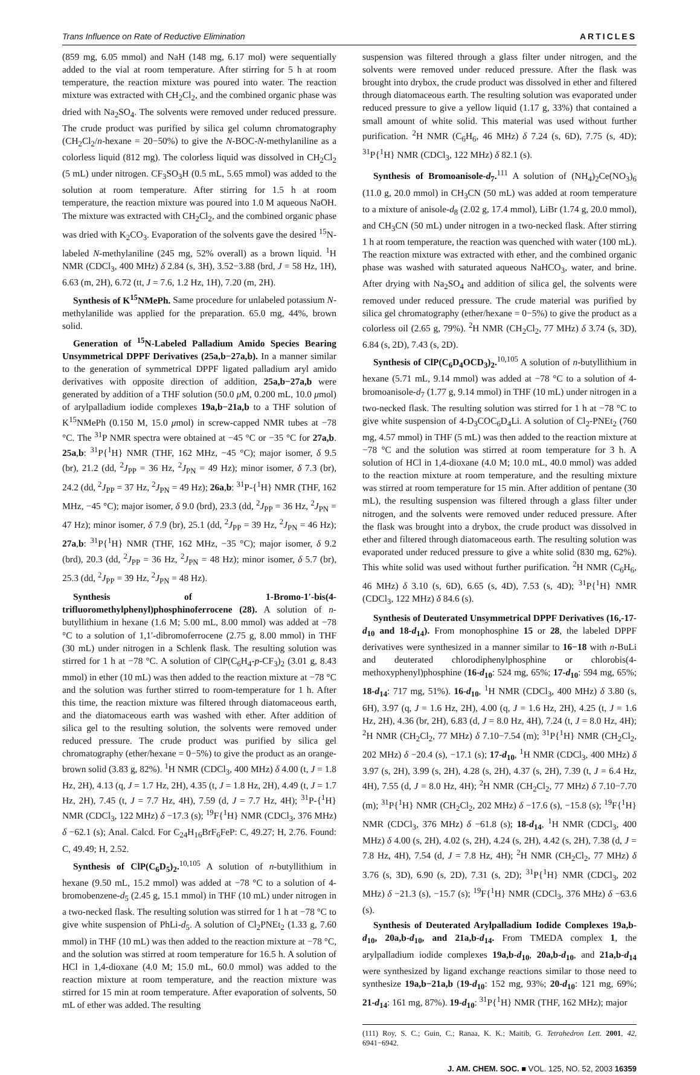Trans Influence on Rate of Reductive Elimination ARTICLES
(859 mg, 6.05 mmol) and NaH (148 mg, 6.17 mol) were sequentially added to the vial at room temperature. After stirring for 5 h at room temperature, the reaction mixture was poured into water. The reaction mixture was extracted with CH<sub>2</sub>Cl<sub>2</sub>, and the combined organic phase was dried with Na<sub>2</sub>SO<sub>4</sub>. The solvents were removed under reduced pressure. The crude product was purified by silica gel column chromatography (CH<sub>2</sub>Cl<sub>2</sub>/n-hexane = 20−50%) to give the N-BOC-N-methylaniline as a colorless liquid (812 mg). The colorless liquid was dissolved in CH<sub>2</sub>Cl<sub>2</sub> (5 mL) under nitrogen. CF<sub>3</sub>SO<sub>3</sub>H (0.5 mL, 5.65 mmol) was added to the solution at room temperature. After stirring for 1.5 h at room temperature, the reaction mixture was poured into 1.0 M aqueous NaOH. The mixture was extracted with CH<sub>2</sub>Cl<sub>2</sub>, and the combined organic phase was dried with K<sub>2</sub>CO<sub>3</sub>. Evaporation of the solvents gave the desired <sup>15</sup>N-labeled N-methylaniline (245 mg, 52% overall) as a brown liquid. <sup>1</sup>H NMR (CDCl<sub>3</sub>, 400 MHz) δ 2.84 (s, 3H), 3.52−3.88 (brd, J = 58 Hz, 1H), 6.63 (m, 2H), 6.72 (tt, J = 7.6, 1.2 Hz, 1H), 7.20 (m, 2H).
Synthesis of K<sup>15</sup>NMePh. Same procedure for unlabeled potassium N-methylanilide was applied for the preparation. 65.0 mg, 44%, brown solid.
Generation of <sup>15</sup>N-Labeled Palladium Amido Species Bearing Unsymmetrical DPPF Derivatives (25a,b−27a,b). In a manner similar to the generation of symmetrical DPPF ligated palladium aryl amido derivatives with opposite direction of addition, 25a,b−27a,b were generated by addition of a THF solution (50.0 μ M, 0.200 mL, 10.0 μmol) of arylpalladium iodide complexes 19a,b−21a,b to a THF solution of K<sup>15</sup>NMePh (0.150 M, 15.0 μmol) in screw-capped NMR tubes at −78 °C. The <sup>31</sup>P NMR spectra were obtained at −45 °C or −35 °C for 27a,b. 25a,b: <sup>31</sup>P{<sup>1</sup>H} NMR (THF, 162 MHz, −45 °C); major isomer, δ 9.5 (br), 21.2 (dd, <sup>2</sup>J<sub>PP</sub> = 36 Hz, <sup>2</sup>J<sub>PN</sub> = 49 Hz); minor isomer, δ 7.3 (br), 24.2 (dd, <sup>2</sup>J<sub>PP</sub> = 37 Hz, <sup>2</sup>J<sub>PN</sub> = 49 Hz); 26a,b: <sup>31</sup>P-{<sup>1</sup>H} NMR (THF, 162 MHz, −45 °C); major isomer, δ 9.0 (brd), 23.3 (dd, <sup>2</sup>J<sub>PP</sub> = 36 Hz, <sup>2</sup>J<sub>PN</sub> = 47 Hz); minor isomer, δ 7.9 (br), 25.1 (dd, <sup>2</sup>J<sub>PP</sub> = 39 Hz, <sup>2</sup>J<sub>PN</sub> = 46 Hz); 27a,b: <sup>31</sup>P{<sup>1</sup>H} NMR (THF, 162 MHz, −35 °C); major isomer, δ 9.2 (brd), 20.3 (dd, <sup>2</sup>J<sub>PP</sub> = 36 Hz, <sup>2</sup>J<sub>PN</sub> = 48 Hz); minor isomer, δ 5.7 (br), 25.3 (dd, <sup>2</sup>J<sub>PP</sub> = 39 Hz, <sup>2</sup>J<sub>PN</sub> = 48 Hz).
Synthesis of 1-Bromo-1′-bis(4-trifluoromethylphenyl)phosphinoferrocene (28). A solution of n-butyllithium in hexane (1.6 M; 5.00 mL, 8.00 mmol) was added at −78 °C to a solution of 1,1′-dibromoferrocene (2.75 g, 8.00 mmol) in THF (30 mL) under nitrogen in a Schlenk flask. The resulting solution was stirred for 1 h at −78 °C. A solution of ClP(C<sub>6</sub>H<sub>4</sub>-p-CF<sub>3</sub>)<sub>2</sub> (3.01 g, 8.43 mmol) in ether (10 mL) was then added to the reaction mixture at −78 °C and the solution was further stirred to room-temperature for 1 h. After this time, the reaction mixture was filtered through diatomaceous earth, and the diatomaceous earth was washed with ether. After addition of silica gel to the resulting solution, the solvents were removed under reduced pressure. The crude product was purified by silica gel chromatography (ether/hexane = 0−5%) to give the product as an orange-brown solid (3.83 g, 82%). <sup>1</sup>H NMR (CDCl<sub>3</sub>, 400 MHz) δ 4.00 (t, J = 1.8 Hz, 2H), 4.13 (q, J = 1.7 Hz, 2H), 4.35 (t, J = 1.8 Hz, 2H), 4.49 (t, J = 1.7 Hz, 2H), 7.45 (t, J = 7.7 Hz, 4H), 7.59 (d, J = 7.7 Hz, 4H); <sup>31</sup>P-{<sup>1</sup>H} NMR (CDCl<sub>3</sub>, 122 MHz) δ −17.3 (s); <sup>19</sup>F{<sup>1</sup>H} NMR (CDCl<sub>3</sub>, 376 MHz) δ −62.1 (s); Anal. Calcd. For C<sub>24</sub>H<sub>16</sub>BrF<sub>6</sub>FeP: C, 49.27; H, 2.76. Found: C, 49.49; H, 2.52.
Synthesis of ClP(C<sub>6</sub>D<sub>5</sub>)<sub>2</sub>.<sup>10,105</sup> A solution of n-butyllithium in hexane (9.50 mL, 15.2 mmol) was added at −78 °C to a solution of 4-bromobenzene-d<sub>5</sub> (2.45 g, 15.1 mmol) in THF (10 mL) under nitrogen in a two-necked flask. The resulting solution was stirred for 1 h at −78 °C to give white suspension of PhLi-d<sub>5</sub>. A solution of Cl<sub>2</sub>PNEt<sub>2</sub> (1.33 g, 7.60 mmol) in THF (10 mL) was then added to the reaction mixture at −78 °C, and the solution was stirred at room temperature for 16.5 h. A solution of HCl in 1,4-dioxane (4.0 M; 15.0 mL, 60.0 mmol) was added to the reaction mixture at room temperature, and the reaction mixture was stirred for 15 min at room temperature. After evaporation of solvents, 50 mL of ether was added. The resulting
suspension was filtered through a glass filter under nitrogen, and the solvents were removed under reduced pressure. After the flask was brought into drybox, the crude product was dissolved in ether and filtered through diatomaceous earth. The resulting solution was evaporated under reduced pressure to give a yellow liquid (1.17 g, 33%) that contained a small amount of white solid. This material was used without further purification. <sup>2</sup>H NMR (C<sub>6</sub>H<sub>6</sub>, 46 MHz) δ 7.24 (s, 6D), 7.75 (s, 4D); <sup>31</sup>P{<sup>1</sup>H} NMR (CDCl<sub>3</sub>, 122 MHz) δ 82.1 (s).
Synthesis of Bromoanisole-d<sub>7</sub>.<sup>111</sup> A solution of (NH<sub>4</sub>)<sub>2</sub>Ce(NO<sub>3</sub>)<sub>6</sub> (11.0 g, 20.0 mmol) in CH<sub>3</sub>CN (50 mL) was added at room temperature to a mixture of anisole-d<sub>8</sub> (2.02 g, 17.4 mmol), LiBr (1.74 g, 20.0 mmol), and CH<sub>3</sub>CN (50 mL) under nitrogen in a two-necked flask. After stirring 1 h at room temperature, the reaction was quenched with water (100 mL). The reaction mixture was extracted with ether, and the combined organic phase was washed with saturated aqueous NaHCO<sub>3</sub>, water, and brine. After drying with Na<sub>2</sub>SO<sub>4</sub> and addition of silica gel, the solvents were removed under reduced pressure. The crude material was purified by silica gel chromatography (ether/hexane = 0−5%) to give the product as a colorless oil (2.65 g, 79%). <sup>2</sup>H NMR (CH<sub>2</sub>Cl<sub>2</sub>, 77 MHz) δ 3.74 (s, 3D), 6.84 (s, 2D), 7.43 (s, 2D).
Synthesis of ClP(C<sub>6</sub>D<sub>4</sub>OCD<sub>3</sub>)<sub>2</sub>.<sup>10,105</sup> A solution of n-butyllithium in hexane (5.71 mL, 9.14 mmol) was added at −78 °C to a solution of 4-bromoanisole-d<sub>7</sub> (1.77 g, 9.14 mmol) in THF (10 mL) under nitrogen in a two-necked flask. The resulting solution was stirred for 1 h at −78 °C to give white suspension of 4-D<sub>3</sub>COC<sub>6</sub>D<sub>4</sub>Li. A solution of Cl<sub>2</sub>-PNEt<sub>2</sub> (760 mg, 4.57 mmol) in THF (5 mL) was then added to the reaction mixture at −78 °C and the solution was stirred at room temperature for 3 h. A solution of HCl in 1,4-dioxane (4.0 M; 10.0 mL, 40.0 mmol) was added to the reaction mixture at room temperature, and the resulting mixture was stirred at room temperature for 15 min. After addition of pentane (30 mL), the resulting suspension was filtered through a glass filter under nitrogen, and the solvents were removed under reduced pressure. After the flask was brought into a drybox, the crude product was dissolved in ether and filtered through diatomaceous earth. The resulting solution was evaporated under reduced pressure to give a white solid (830 mg, 62%). This white solid was used without further purification. <sup>2</sup>H NMR (C<sub>6</sub>H<sub>6</sub>, 46 MHz) δ 3.10 (s, 6D), 6.65 (s, 4D), 7.53 (s, 4D); <sup>31</sup>P{<sup>1</sup>H} NMR (CDCl<sub>3</sub>, 122 MHz) δ 84.6 (s).
Synthesis of Deuterated Unsymmetrical DPPF Derivatives (16,-17-d<sub>10</sub> and 18-d<sub>14</sub>). From monophosphine 15 or 28, the labeled DPPF derivatives were synthesized in a manner similar to 16−18 with n-BuLi and deuterated chlorodiphenylphosphine or chlorobis(4-methoxyphenyl)phosphine (16-d<sub>10</sub>: 524 mg, 65%; 17-d<sub>10</sub>: 594 mg, 65%; 18-d<sub>14</sub>: 717 mg, 51%). 16-d<sub>10</sub>, <sup>1</sup>H NMR (CDCl<sub>3</sub>, 400 MHz) δ 3.80 (s, 6H), 3.97 (q, J = 1.6 Hz, 2H), 4.00 (q, J = 1.6 Hz, 2H), 4.25 (t, J = 1.6 Hz, 2H), 4.36 (br, 2H), 6.83 (d, J = 8.0 Hz, 4H), 7.24 (t, J = 8.0 Hz, 4H); <sup>2</sup>H NMR (CH<sub>2</sub>Cl<sub>2</sub>, 77 MHz) δ 7.10−7.54 (m); <sup>31</sup>P{<sup>1</sup>H} NMR (CH<sub>2</sub>Cl<sub>2</sub>, 202 MHz) δ −20.4 (s), −17.1 (s); 17-d<sub>10</sub>, <sup>1</sup>H NMR (CDCl<sub>3</sub>, 400 MHz) δ 3.97 (s, 2H), 3.99 (s, 2H), 4.28 (s, 2H), 4.37 (s, 2H), 7.39 (t, J = 6.4 Hz, 4H), 7.55 (d, J = 8.0 Hz, 4H); <sup>2</sup>H NMR (CH<sub>2</sub>Cl<sub>2</sub>, 77 MHz) δ 7.10−7.70 (m); <sup>31</sup>P{<sup>1</sup>H} NMR (CH<sub>2</sub>Cl<sub>2</sub>, 202 MHz) δ −17.6 (s), −15.8 (s); <sup>19</sup>F{<sup>1</sup>H} NMR (CDCl<sub>3</sub>, 376 MHz) δ −61.8 (s); 18-d<sub>14</sub>, <sup>1</sup>H NMR (CDCl<sub>3</sub>, 400 MHz) δ 4.00 (s, 2H), 4.02 (s, 2H), 4.24 (s, 2H), 4.42 (s, 2H), 7.38 (d, J = 7.8 Hz, 4H), 7.54 (d, J = 7.8 Hz, 4H); <sup>2</sup>H NMR (CH<sub>2</sub>Cl<sub>2</sub>, 77 MHz) δ 3.76 (s, 3D), 6.90 (s, 2D), 7.31 (s, 2D); <sup>31</sup>P{<sup>1</sup>H} NMR (CDCl<sub>3</sub>, 202 MHz) δ −21.3 (s), −15.7 (s); <sup>19</sup>F{<sup>1</sup>H} NMR (CDCl<sub>3</sub>, 376 MHz) δ −63.6 (s).
Synthesis of Deuterated Arylpalladium Iodide Complexes 19a,b-d<sub>10</sub>, 20a,b-d<sub>10</sub>, and 21a,b-d<sub>14</sub>. From TMEDA complex 1, the arylpalladium iodide complexes 19a,b-d<sub>10</sub>, 20a,b-d<sub>10</sub>, and 21a,b-d<sub>14</sub> were synthesized by ligand exchange reactions similar to those need to synthesize 19a,b−21a,b (19-d<sub>10</sub>: 152 mg, 93%; 20-d<sub>10</sub>: 121 mg, 69%; 21-d<sub>14</sub>: 161 mg, 87%). 19-d<sub>10</sub>: <sup>31</sup>P{<sup>1</sup>H} NMR (THF, 162 MHz); major
(111) Roy, S. C.; Guin, C.; Ranaa, K. K.; Maitib, G. Tetrahedron Lett. 2001, 42, 6941−6942.
J. AM. CHEM. SOC. ■ VOL. 125, NO. 52, 2003 16359